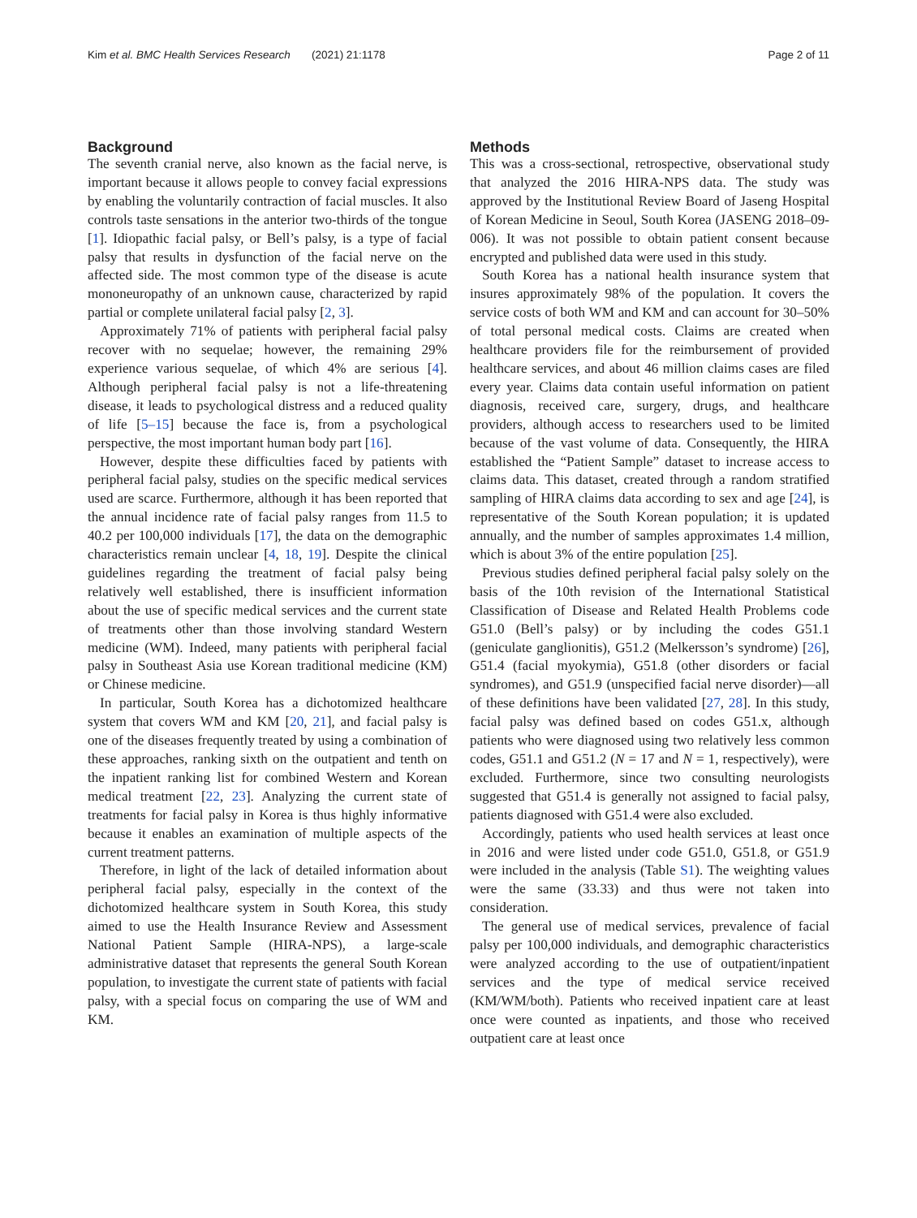Kim et al. BMC Health Services Research (2021) 21:1178 Page 2 of 11
Background
The seventh cranial nerve, also known as the facial nerve, is important because it allows people to convey facial expressions by enabling the voluntarily contraction of facial muscles. It also controls taste sensations in the anterior two-thirds of the tongue [1]. Idiopathic facial palsy, or Bell’s palsy, is a type of facial palsy that results in dysfunction of the facial nerve on the affected side. The most common type of the disease is acute mononeuropathy of an unknown cause, characterized by rapid partial or complete unilateral facial palsy [2, 3].
Approximately 71% of patients with peripheral facial palsy recover with no sequelae; however, the remaining 29% experience various sequelae, of which 4% are serious [4]. Although peripheral facial palsy is not a life-threatening disease, it leads to psychological distress and a reduced quality of life [5–15] because the face is, from a psychological perspective, the most important human body part [16].
However, despite these difficulties faced by patients with peripheral facial palsy, studies on the specific medical services used are scarce. Furthermore, although it has been reported that the annual incidence rate of facial palsy ranges from 11.5 to 40.2 per 100,000 individuals [17], the data on the demographic characteristics remain unclear [4, 18, 19]. Despite the clinical guidelines regarding the treatment of facial palsy being relatively well established, there is insufficient information about the use of specific medical services and the current state of treatments other than those involving standard Western medicine (WM). Indeed, many patients with peripheral facial palsy in Southeast Asia use Korean traditional medicine (KM) or Chinese medicine.
In particular, South Korea has a dichotomized healthcare system that covers WM and KM [20, 21], and facial palsy is one of the diseases frequently treated by using a combination of these approaches, ranking sixth on the outpatient and tenth on the inpatient ranking list for combined Western and Korean medical treatment [22, 23]. Analyzing the current state of treatments for facial palsy in Korea is thus highly informative because it enables an examination of multiple aspects of the current treatment patterns.
Therefore, in light of the lack of detailed information about peripheral facial palsy, especially in the context of the dichotomized healthcare system in South Korea, this study aimed to use the Health Insurance Review and Assessment National Patient Sample (HIRA-NPS), a large-scale administrative dataset that represents the general South Korean population, to investigate the current state of patients with facial palsy, with a special focus on comparing the use of WM and KM.
Methods
This was a cross-sectional, retrospective, observational study that analyzed the 2016 HIRA-NPS data. The study was approved by the Institutional Review Board of Jaseng Hospital of Korean Medicine in Seoul, South Korea (JASENG 2018–09-006). It was not possible to obtain patient consent because encrypted and published data were used in this study.
South Korea has a national health insurance system that insures approximately 98% of the population. It covers the service costs of both WM and KM and can account for 30–50% of total personal medical costs. Claims are created when healthcare providers file for the reimbursement of provided healthcare services, and about 46 million claims cases are filed every year. Claims data contain useful information on patient diagnosis, received care, surgery, drugs, and healthcare providers, although access to researchers used to be limited because of the vast volume of data. Consequently, the HIRA established the “Patient Sample” dataset to increase access to claims data. This dataset, created through a random stratified sampling of HIRA claims data according to sex and age [24], is representative of the South Korean population; it is updated annually, and the number of samples approximates 1.4 million, which is about 3% of the entire population [25].
Previous studies defined peripheral facial palsy solely on the basis of the 10th revision of the International Statistical Classification of Disease and Related Health Problems code G51.0 (Bell’s palsy) or by including the codes G51.1 (geniculate ganglionitis), G51.2 (Melkersson’s syndrome) [26], G51.4 (facial myokymia), G51.8 (other disorders or facial syndromes), and G51.9 (unspecified facial nerve disorder)—all of these definitions have been validated [27, 28]. In this study, facial palsy was defined based on codes G51.x, although patients who were diagnosed using two relatively less common codes, G51.1 and G51.2 (N = 17 and N = 1, respectively), were excluded. Furthermore, since two consulting neurologists suggested that G51.4 is generally not assigned to facial palsy, patients diagnosed with G51.4 were also excluded.
Accordingly, patients who used health services at least once in 2016 and were listed under code G51.0, G51.8, or G51.9 were included in the analysis (Table S1). The weighting values were the same (33.33) and thus were not taken into consideration.
The general use of medical services, prevalence of facial palsy per 100,000 individuals, and demographic characteristics were analyzed according to the use of outpatient/inpatient services and the type of medical service received (KM/WM/both). Patients who received inpatient care at least once were counted as inpatients, and those who received outpatient care at least once